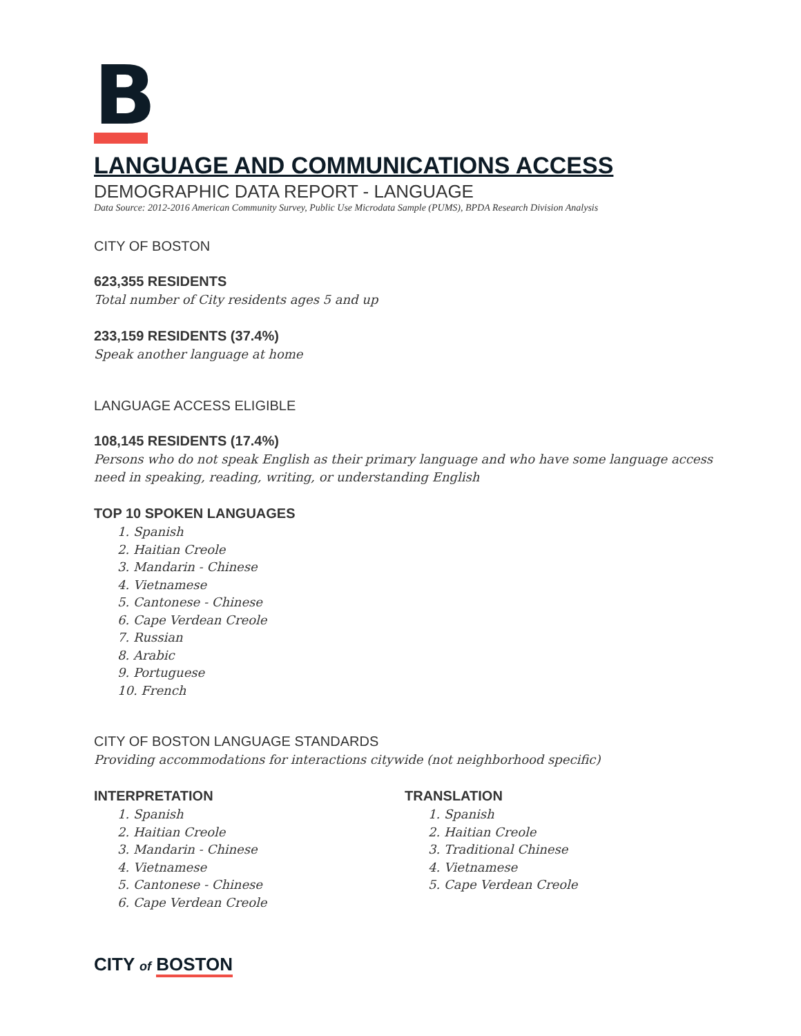B
LANGUAGE AND COMMUNICATIONS ACCESS
DEMOGRAPHIC DATA REPORT - LANGUAGE
Data Source: 2012-2016 American Community Survey, Public Use Microdata Sample (PUMS), BPDA Research Division Analysis
CITY OF BOSTON
623,355 RESIDENTS
Total number of City residents ages 5 and up
233,159 RESIDENTS (37.4%)
Speak another language at home
LANGUAGE ACCESS ELIGIBLE
108,145 RESIDENTS (17.4%)
Persons who do not speak English as their primary language and who have some language access need in speaking, reading, writing, or understanding English
TOP 10 SPOKEN LANGUAGES
1. Spanish
2. Haitian Creole
3. Mandarin - Chinese
4. Vietnamese
5. Cantonese - Chinese
6. Cape Verdean Creole
7. Russian
8. Arabic
9. Portuguese
10. French
CITY OF BOSTON LANGUAGE STANDARDS
Providing accommodations for interactions citywide (not neighborhood specific)
INTERPRETATION
1. Spanish
2. Haitian Creole
3. Mandarin - Chinese
4. Vietnamese
5. Cantonese - Chinese
6. Cape Verdean Creole
TRANSLATION
1. Spanish
2. Haitian Creole
3. Traditional Chinese
4. Vietnamese
5. Cape Verdean Creole
CITY of BOSTON